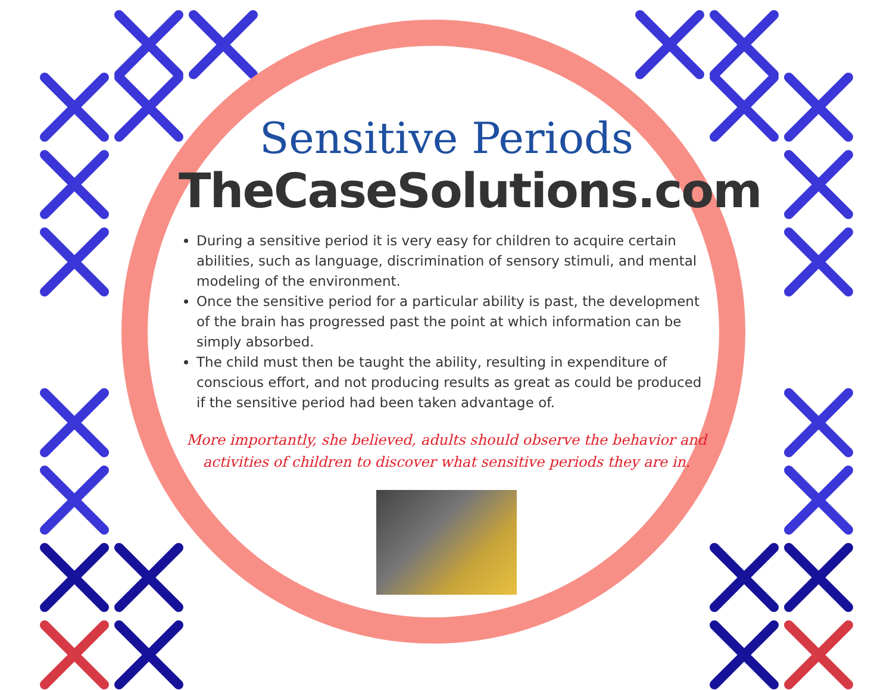Sensitive Periods
TheCaseSolutions.com
During a sensitive period it is very easy for children to acquire certain abilities, such as language, discrimination of sensory stimuli, and mental modeling of the environment.
Once the sensitive period for a particular ability is past, the development of the brain has progressed past the point at which information can be simply absorbed.
The child must then be taught the ability, resulting in expenditure of conscious effort, and not producing results as great as could be produced if the sensitive period had been taken advantage of.
More importantly, she believed, adults should observe the behavior and activities of children to discover what sensitive periods they are in.